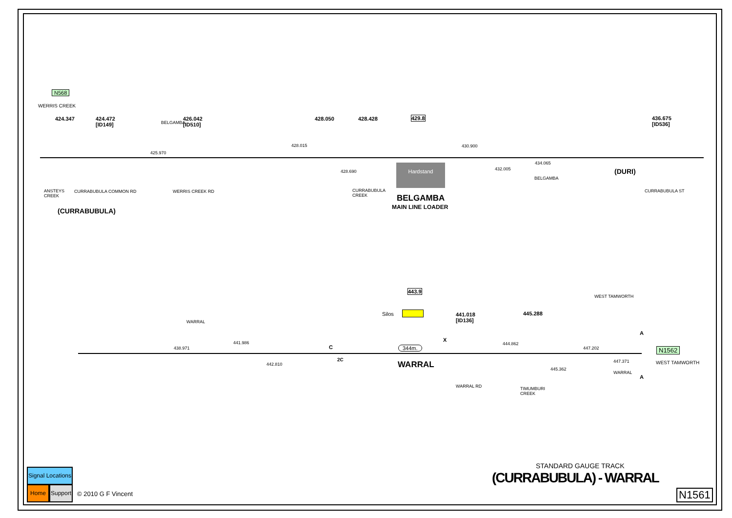N568
WERRIS CREEK
424.347
424.472
[ID149]
426.042
[ID510]
428.050 428.428 429.8
436.675
[ID536]
425.970
428.015
428.690
430.900
432.005
434.065
BELGAMBA
BELGAMBA
Hardstand
(DURI)
ANSTEYS
CREEK
CURRABUBULA COMMON RD WERRIS CREEK RD
CURRABUBULA
CREEK
CURRABUBULA ST
(CURRABUBULA)
BELGAMBA
MAIN LINE LOADER
443.9
Silos
441.018
[ID136]
445.288
WARRAL
WEST TAMWORTH
438.971
441.986
442.810
444.862
445.362
447.202
447.371
WARRAL
C
2C
X
344m.
WARRAL
WARRAL RD
TIMUMBURI
CREEK
A
A
N1562
WEST TAMWORTH
STANDARD GAUGE TRACK
(CURRABUBULA) - WARRAL
N1561
Signal Locations
Home Support
© 2010 G F Vincent